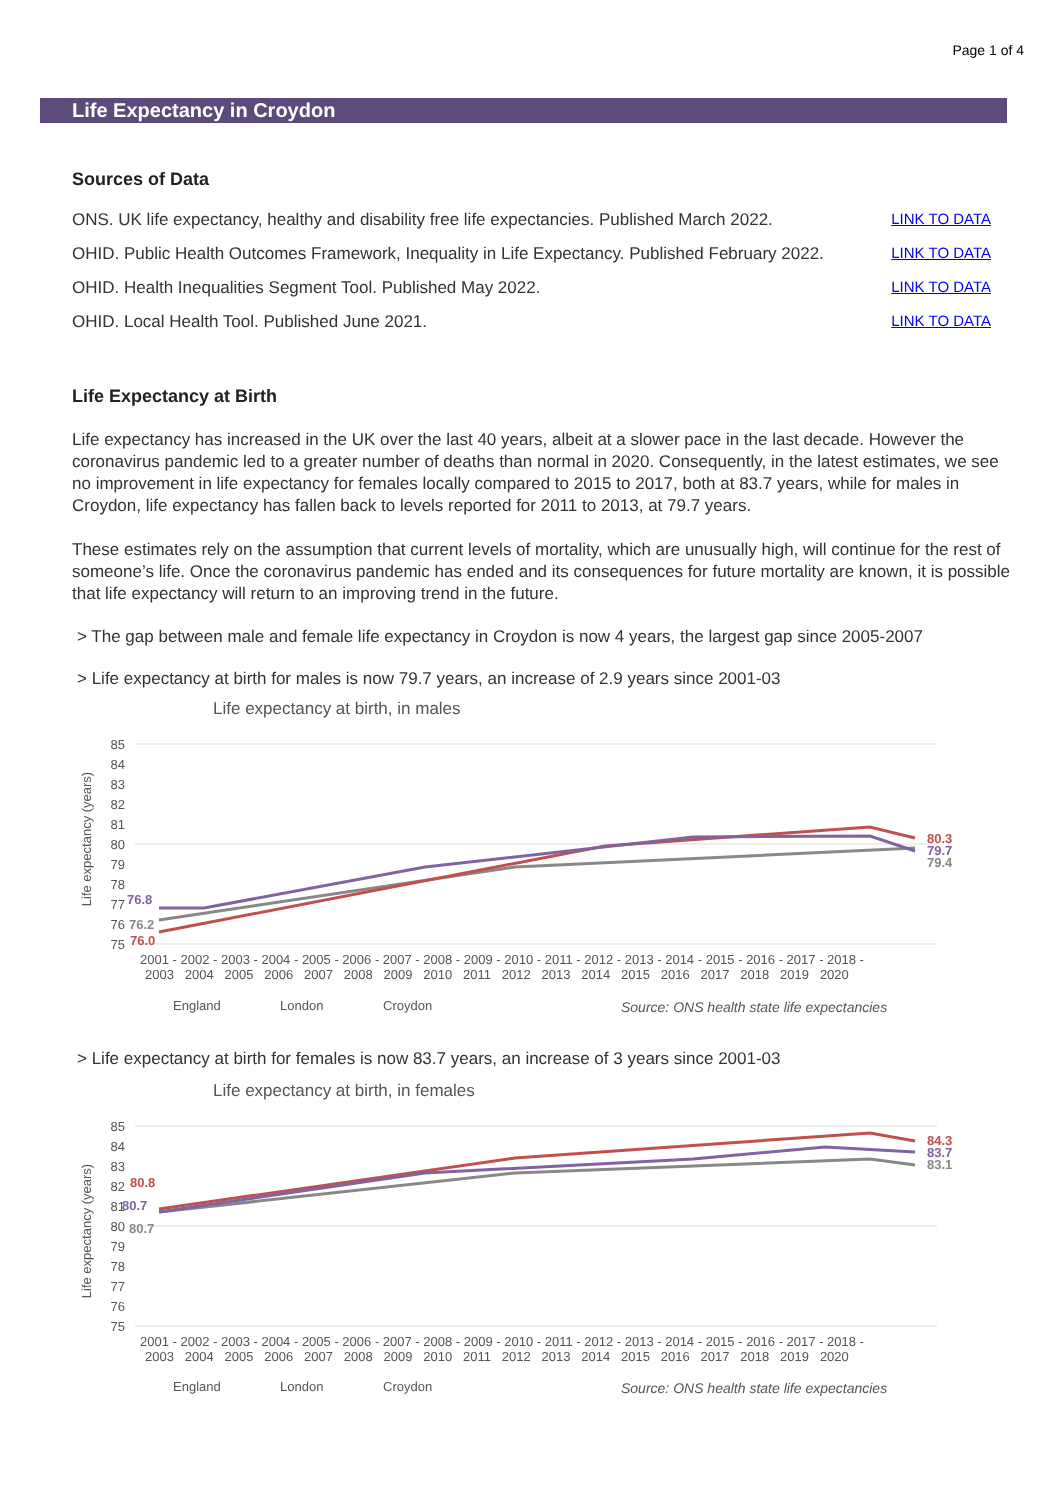Page 1 of 4
Life Expectancy in Croydon
Sources of Data
ONS. UK life expectancy, healthy and disability free life expectancies. Published March 2022. LINK TO DATA
OHID. Public Health Outcomes Framework, Inequality in Life Expectancy. Published February 2022. LINK TO DATA
OHID. Health Inequalities Segment Tool. Published May 2022. LINK TO DATA
OHID. Local Health Tool. Published June 2021. LINK TO DATA
Life Expectancy at Birth
Life expectancy has increased in the UK over the last 40 years, albeit at a slower pace in the last decade. However the coronavirus pandemic led to a greater number of deaths than normal in 2020. Consequently, in the latest estimates, we see no improvement in life expectancy for females locally compared to 2015 to 2017, both at 83.7 years, while for males in Croydon, life expectancy has fallen back to levels reported for 2011 to 2013, at 79.7 years.
These estimates rely on the assumption that current levels of mortality, which are unusually high, will continue for the rest of someone’s life. Once the coronavirus pandemic has ended and its consequences for future mortality are known, it is possible that life expectancy will return to an improving trend in the future.
> The gap between male and female life expectancy in Croydon is now 4 years, the largest gap since 2005-2007
> Life expectancy at birth for males is now 79.7 years, an increase of 2.9 years since 2001-03
Life expectancy at birth, in males
Life expectancy (years)
85
84
83
82
81
80
79
78
77
76
75
76.8
76.2
76.0
80.3
79.7
79.4
2001 - 2002 - 2003 - 2004 - 2005 - 2006 - 2007 - 2008 - 2009 - 2010 - 2011 - 2012 - 2013 - 2014 - 2015 - 2016 - 2017 - 2018 -
2003 2004 2005 2006 2007 2008 2009 2010 2011 2012 2013 2014 2015 2016 2017 2018 2019 2020
England
London
Croydon
Source: ONS health state life expectancies
> Life expectancy at birth for females is now 83.7 years, an increase of 3 years since 2001-03
Life expectancy at birth, in females
Life expectancy (years)
85
84
83
82
81
80
79
78
77
76
75
80.8
80.7
80.7
84.3
83.7
83.1
2001 - 2002 - 2003 - 2004 - 2005 - 2006 - 2007 - 2008 - 2009 - 2010 - 2011 - 2012 - 2013 - 2014 - 2015 - 2016 - 2017 - 2018 -
2003 2004 2005 2006 2007 2008 2009 2010 2011 2012 2013 2014 2015 2016 2017 2018 2019 2020
England
London
Croydon
Source: ONS health state life expectancies